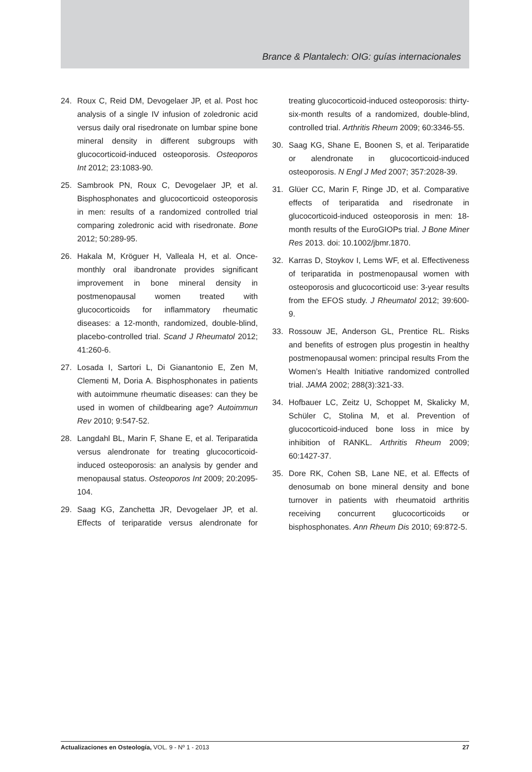Brance & Plantalech: OIG: guías internacionales
24. Roux C, Reid DM, Devogelaer JP, et al. Post hoc analysis of a single IV infusion of zoledronic acid versus daily oral risedronate on lumbar spine bone mineral density in different subgroups with glucocorticoid-induced osteoporosis. Osteoporos Int 2012; 23:1083-90.
25. Sambrook PN, Roux C, Devogelaer JP, et al. Bisphosphonates and glucocorticoid osteoporosis in men: results of a randomized controlled trial comparing zoledronic acid with risedronate. Bone 2012; 50:289-95.
26. Hakala M, Kröguer H, Valleala H, et al. Once-monthly oral ibandronate provides significant improvement in bone mineral density in postmenopausal women treated with glucocorticoids for inflammatory rheumatic diseases: a 12-month, randomized, double-blind, placebo-controlled trial. Scand J Rheumatol 2012; 41:260-6.
27. Losada I, Sartori L, Di Gianantonio E, Zen M, Clementi M, Doria A. Bisphosphonates in patients with autoimmune rheumatic diseases: can they be used in women of childbearing age? Autoimmun Rev 2010; 9:547-52.
28. Langdahl BL, Marin F, Shane E, et al. Teriparatida versus alendronate for treating glucocorticoid-induced osteoporosis: an analysis by gender and menopausal status. Osteoporos Int 2009; 20:2095-104.
29. Saag KG, Zanchetta JR, Devogelaer JP, et al. Effects of teriparatide versus alendronate for treating glucocorticoid-induced osteoporosis: thirty-six-month results of a randomized, double-blind, controlled trial. Arthritis Rheum 2009; 60:3346-55.
30. Saag KG, Shane E, Boonen S, et al. Teriparatide or alendronate in glucocorticoid-induced osteoporosis. N Engl J Med 2007; 357:2028-39.
31. Glüer CC, Marin F, Ringe JD, et al. Comparative effects of teriparatida and risedronate in glucocorticoid-induced osteoporosis in men: 18-month results of the EuroGIOPs trial. J Bone Miner Res 2013. doi: 10.1002/jbmr.1870.
32. Karras D, Stoykov I, Lems WF, et al. Effectiveness of teriparatida in postmenopausal women with osteoporosis and glucocorticoid use: 3-year results from the EFOS study. J Rheumatol 2012; 39:600-9.
33. Rossouw JE, Anderson GL, Prentice RL. Risks and benefits of estrogen plus progestin in healthy postmenopausal women: principal results From the Women’s Health Initiative randomized controlled trial. JAMA 2002; 288(3):321-33.
34. Hofbauer LC, Zeitz U, Schoppet M, Skalicky M, Schüler C, Stolina M, et al. Prevention of glucocorticoid-induced bone loss in mice by inhibition of RANKL. Arthritis Rheum 2009; 60:1427-37.
35. Dore RK, Cohen SB, Lane NE, et al. Effects of denosumab on bone mineral density and bone turnover in patients with rheumatoid arthritis receiving concurrent glucocorticoids or bisphosphonates. Ann Rheum Dis 2010; 69:872-5.
Actualizaciones en Osteología, VOL. 9 - Nº 1 - 2013 27